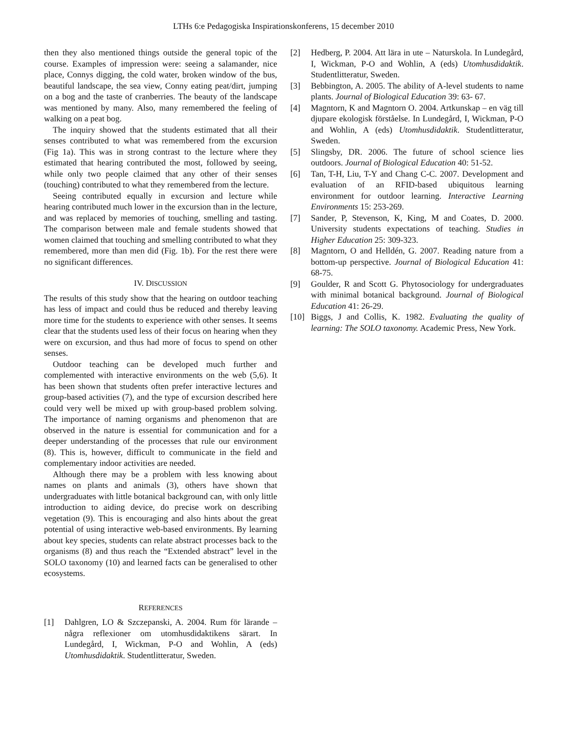LTHs 6:e Pedagogiska Inspirationskonferens, 15 december 2010
then they also mentioned things outside the general topic of the course. Examples of impression were: seeing a salamander, nice place, Connys digging, the cold water, broken window of the bus, beautiful landscape, the sea view, Conny eating peat/dirt, jumping on a bog and the taste of cranberries. The beauty of the landscape was mentioned by many. Also, many remembered the feeling of walking on a peat bog.
The inquiry showed that the students estimated that all their senses contributed to what was remembered from the excursion (Fig 1a). This was in strong contrast to the lecture where they estimated that hearing contributed the most, followed by seeing, while only two people claimed that any other of their senses (touching) contributed to what they remembered from the lecture.
Seeing contributed equally in excursion and lecture while hearing contributed much lower in the excursion than in the lecture, and was replaced by memories of touching, smelling and tasting. The comparison between male and female students showed that women claimed that touching and smelling contributed to what they remembered, more than men did (Fig. 1b). For the rest there were no significant differences.
IV. DISCUSSION
The results of this study show that the hearing on outdoor teaching has less of impact and could thus be reduced and thereby leaving more time for the students to experience with other senses. It seems clear that the students used less of their focus on hearing when they were on excursion, and thus had more of focus to spend on other senses.
Outdoor teaching can be developed much further and complemented with interactive environments on the web (5,6). It has been shown that students often prefer interactive lectures and group-based activities (7), and the type of excursion described here could very well be mixed up with group-based problem solving. The importance of naming organisms and phenomenon that are observed in the nature is essential for communication and for a deeper understanding of the processes that rule our environment (8). This is, however, difficult to communicate in the field and complementary indoor activities are needed.
Although there may be a problem with less knowing about names on plants and animals (3), others have shown that undergraduates with little botanical background can, with only little introduction to aiding device, do precise work on describing vegetation (9). This is encouraging and also hints about the great potential of using interactive web-based environments. By learning about key species, students can relate abstract processes back to the organisms (8) and thus reach the “Extended abstract” level in the SOLO taxonomy (10) and learned facts can be generalised to other ecosystems.
REFERENCES
[1] Dahlgren, LO & Szczepanski, A. 2004. Rum för lärande – några reflexioner om utomhusdidaktikens särart. In Lundegård, I, Wickman, P-O and Wohlin, A (eds) Utomhusdidaktik. Studentlitteratur, Sweden.
[2] Hedberg, P. 2004. Att lära in ute – Naturskola. In Lundegård, I, Wickman, P-O and Wohlin, A (eds) Utomhusdidaktik. Studentlitteratur, Sweden.
[3] Bebbington, A. 2005. The ability of A-level students to name plants. Journal of Biological Education 39: 63- 67.
[4] Magntorn, K and Magntorn O. 2004. Artkunskap – en väg till djupare ekologisk förståelse. In Lundegård, I, Wickman, P-O and Wohlin, A (eds) Utomhusdidaktik. Studentlitteratur, Sweden.
[5] Slingsby, DR. 2006. The future of school science lies outdoors. Journal of Biological Education 40: 51-52.
[6] Tan, T-H, Liu, T-Y and Chang C-C. 2007. Development and evaluation of an RFID-based ubiquitous learning environment for outdoor learning. Interactive Learning Environments 15: 253-269.
[7] Sander, P, Stevenson, K, King, M and Coates, D. 2000. University students expectations of teaching. Studies in Higher Education 25: 309-323.
[8] Magntorn, O and Helldén, G. 2007. Reading nature from a bottom-up perspective. Journal of Biological Education 41: 68-75.
[9] Goulder, R and Scott G. Phytosociology for undergraduates with minimal botanical background. Journal of Biological Education 41: 26-29.
[10] Biggs, J and Collis, K. 1982. Evaluating the quality of learning: The SOLO taxonomy. Academic Press, New York.